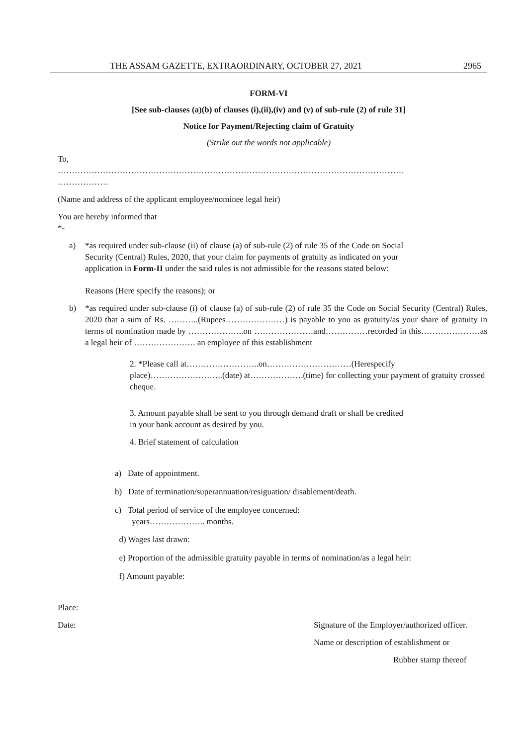THE ASSAM GAZETTE, EXTRAORDINARY, OCTOBER 27, 2021 2965
FORM-VI
[See sub-clauses (a)(b) of clauses (i),(ii),(iv) and (v) of sub-rule (2) of rule 31]
Notice for Payment/Rejecting claim of Gratuity
(Strike out the words not applicable)
To,
……………………………………………………………………………………………………………
………………
(Name and address of the applicant employee/nominee legal heir)
You are hereby informed that
*-
a) *as required under sub-clause (ii) of clause (a) of sub-rule (2) of rule 35 of the Code on Social Security (Central) Rules, 2020, that your claim for payments of gratuity as indicated on your application in Form-II under the said rules is not admissible for the reasons stated below:
Reasons (Here specify the reasons); or
b) *as required under sub-clause (i) of clause (a) of sub-rule (2) of rule 35 the Code on Social Security (Central) Rules, 2020 that a sum of Rs. ………..(Rupees…………………) is payable to you as gratuity/as your share of gratuity in terms of nomination made by ………………..on …………………and……………recorded in this…………………as a legal heir of …………………. an employee of this establishment
2. *Please call at……………………..on…………………………(Herespecify place)……………………..(date) at……………….(time) for collecting your payment of gratuity crossed cheque.
3. Amount payable shall be sent to you through demand draft or shall be credited
in your bank account as desired by you.
4. Brief statement of calculation
a) Date of appointment.
b) Date of termination/superannuation/resiguation/ disablement/death.
c) Total period of service of the employee concerned:
years……………….. months.
d) Wages last drawn:
e) Proportion of the admissible gratuity payable in terms of nomination/as a legal heir:
f) Amount payable:
Place:
Date: Signature of the Employer/authorized officer.
Name or description of establishment or
Rubber stamp thereof